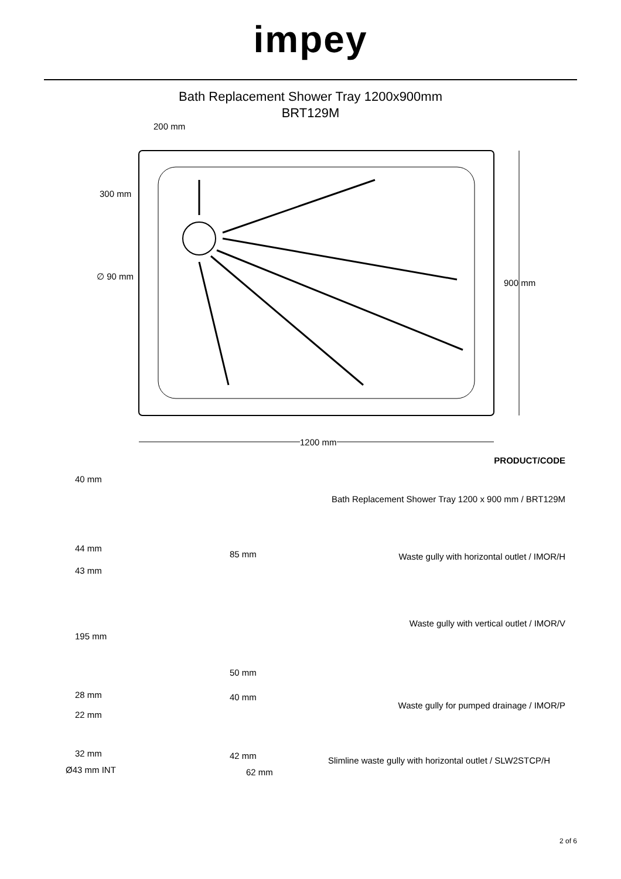impey
Bath Replacement Shower Tray 1200x900mm
BRT129M
200 mm
300 mm
∅ 90 mm
900 mm
1200 mm
40 mm
PRODUCT/CODE
Bath Replacement Shower Tray 1200 x 900 mm / BRT129M
44 mm
85 mm
43 mm
Waste gully with horizontal outlet / IMOR/H
195 mm
Waste gully with vertical outlet / IMOR/V
50 mm
28 mm 40 mm
22 mm
Waste gully for pumped drainage / IMOR/P
32 mm 42 mm
Ø43 mm INT 62 mm
Slimline waste gully with horizontal outlet / SLW2STCP/H
2 of 6